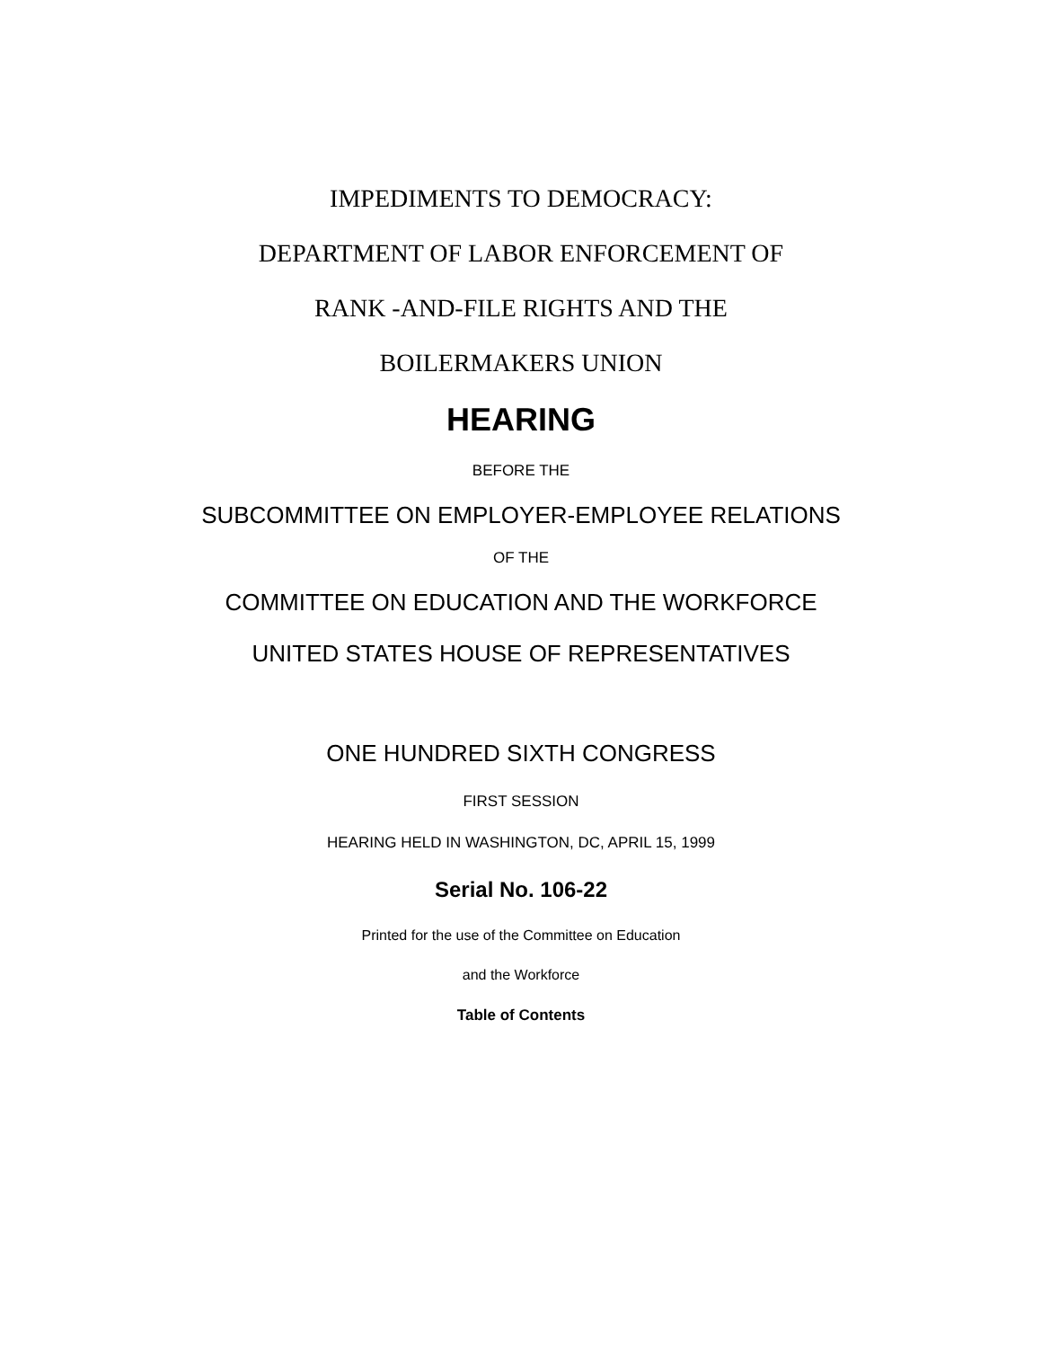IMPEDIMENTS TO DEMOCRACY:
DEPARTMENT OF LABOR ENFORCEMENT OF
RANK -AND-FILE RIGHTS AND THE
BOILERMAKERS UNION
HEARING
BEFORE THE
SUBCOMMITTEE ON EMPLOYER-EMPLOYEE RELATIONS
OF THE
COMMITTEE ON EDUCATION AND THE WORKFORCE
UNITED STATES HOUSE OF REPRESENTATIVES
ONE HUNDRED SIXTH CONGRESS
FIRST SESSION
HEARING HELD IN WASHINGTON, DC, APRIL 15, 1999
Serial No. 106-22
Printed for the use of the Committee on Education
and the Workforce
Table of Contents